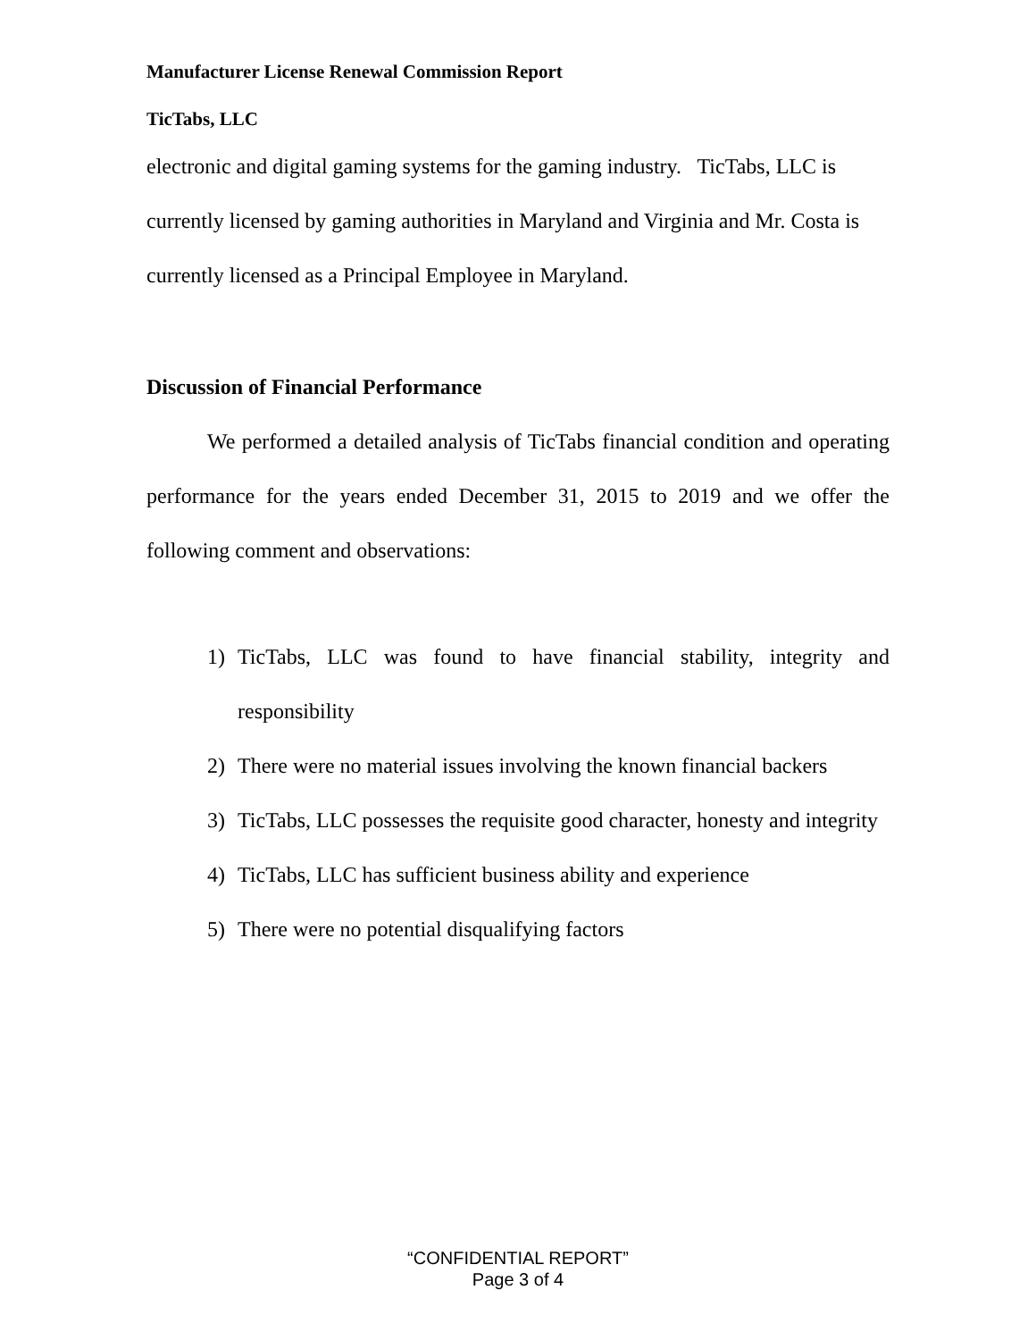Manufacturer License Renewal Commission Report
TicTabs, LLC
electronic and digital gaming systems for the gaming industry. TicTabs, LLC is currently licensed by gaming authorities in Maryland and Virginia and Mr. Costa is currently licensed as a Principal Employee in Maryland.
Discussion of Financial Performance
We performed a detailed analysis of TicTabs financial condition and operating performance for the years ended December 31, 2015 to 2019 and we offer the following comment and observations:
1) TicTabs, LLC was found to have financial stability, integrity and responsibility
2) There were no material issues involving the known financial backers
3) TicTabs, LLC possesses the requisite good character, honesty and integrity
4) TicTabs, LLC has sufficient business ability and experience
5) There were no potential disqualifying factors
“CONFIDENTIAL REPORT”
Page 3 of 4